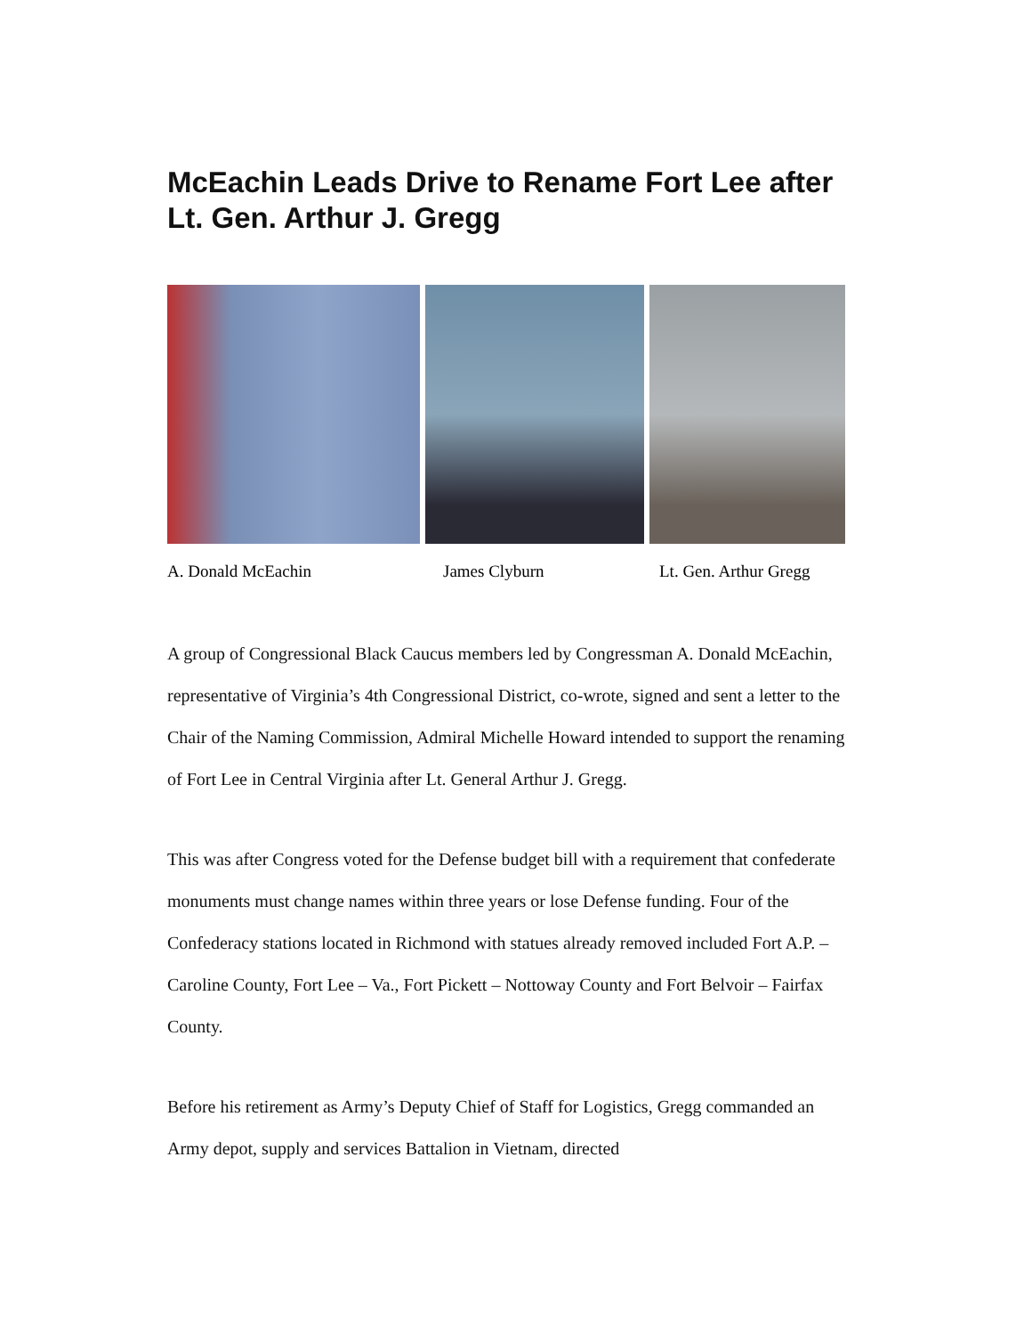McEachin Leads Drive to Rename Fort Lee after Lt. Gen. Arthur J. Gregg
A. Donald McEachin James Clyburn Lt. Gen. Arthur Gregg
A group of Congressional Black Caucus members led by Congressman A. Donald McEachin, representative of Virginia’s 4th Congressional District, co-wrote, signed and sent a letter to the Chair of the Naming Commission, Admiral Michelle Howard intended to support the renaming of Fort Lee in Central Virginia after Lt. General Arthur J. Gregg.
This was after Congress voted for the Defense budget bill with a requirement that confederate monuments must change names within three years or lose Defense funding. Four of the Confederacy stations located in Richmond with statues already removed included Fort A.P. – Caroline County, Fort Lee – Va., Fort Pickett – Nottoway County and Fort Belvoir – Fairfax County.
Before his retirement as Army’s Deputy Chief of Staff for Logistics, Gregg commanded an Army depot, supply and services Battalion in Vietnam, directed